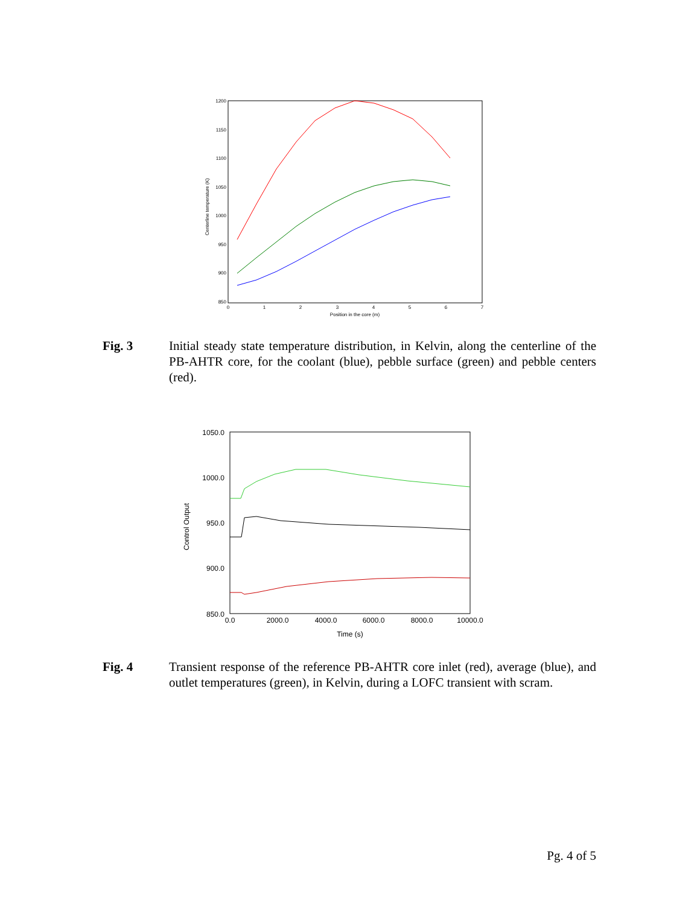1200
1150
1100
1050
1000
950
900
850
0
1
2
3
4
5
6
7
Position in the core (m)
Centerline temperature (K)
Fig. 3 Initial steady state temperature distribution, in Kelvin, along the centerline of the PB-AHTR core, for the coolant (blue), pebble surface (green) and pebble centers (red).
1050.0
1000.0
950.0
900.0
850.0
0.0
2000.0
4000.0
6000.0
8000.0
10000.0
Time (s)
Control Output
Fig. 4 Transient response of the reference PB-AHTR core inlet (red), average (blue), and outlet temperatures (green), in Kelvin, during a LOFC transient with scram.
Pg. 4 of 5